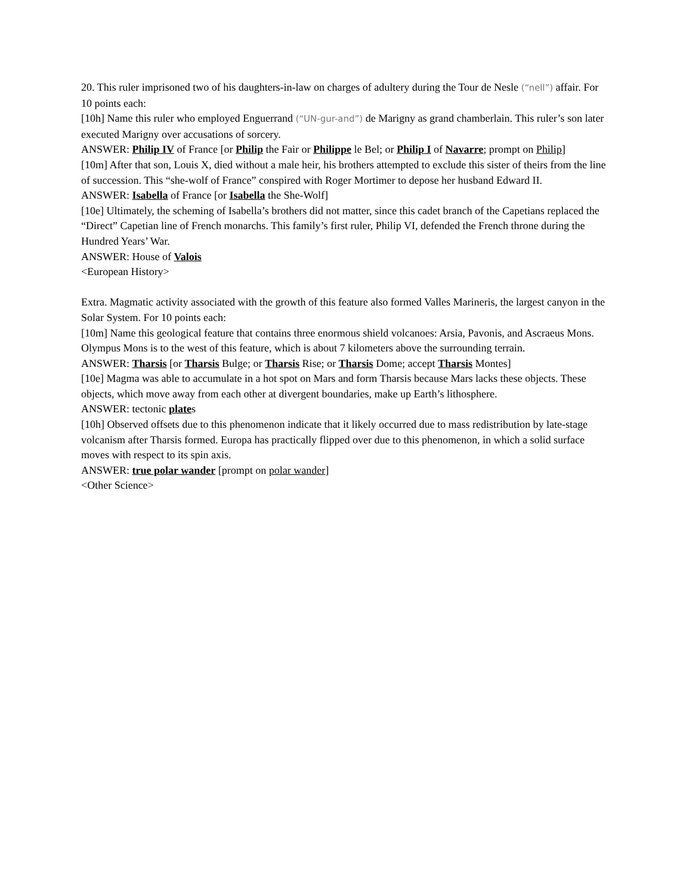20. This ruler imprisoned two of his daughters-in-law on charges of adultery during the Tour de Nesle (“nell”) affair. For 10 points each:
[10h] Name this ruler who employed Enguerrand (“UN-gur-and”) de Marigny as grand chamberlain. This ruler’s son later executed Marigny over accusations of sorcery.
ANSWER: Philip IV of France [or Philip the Fair or Philippe le Bel; or Philip I of Navarre; prompt on Philip]
[10m] After that son, Louis X, died without a male heir, his brothers attempted to exclude this sister of theirs from the line of succession. This “she-wolf of France” conspired with Roger Mortimer to depose her husband Edward II.
ANSWER: Isabella of France [or Isabella the She-Wolf]
[10e] Ultimately, the scheming of Isabella’s brothers did not matter, since this cadet branch of the Capetians replaced the “Direct” Capetian line of French monarchs. This family’s first ruler, Philip VI, defended the French throne during the Hundred Years’ War.
ANSWER: House of Valois
<European History>
Extra. Magmatic activity associated with the growth of this feature also formed Valles Marineris, the largest canyon in the Solar System. For 10 points each:
[10m] Name this geological feature that contains three enormous shield volcanoes: Arsia, Pavonis, and Ascraeus Mons. Olympus Mons is to the west of this feature, which is about 7 kilometers above the surrounding terrain.
ANSWER: Tharsis [or Tharsis Bulge; or Tharsis Rise; or Tharsis Dome; accept Tharsis Montes]
[10e] Magma was able to accumulate in a hot spot on Mars and form Tharsis because Mars lacks these objects. These objects, which move away from each other at divergent boundaries, make up Earth’s lithosphere.
ANSWER: tectonic plates
[10h] Observed offsets due to this phenomenon indicate that it likely occurred due to mass redistribution by late-stage volcanism after Tharsis formed. Europa has practically flipped over due to this phenomenon, in which a solid surface moves with respect to its spin axis.
ANSWER: true polar wander [prompt on polar wander]
<Other Science>